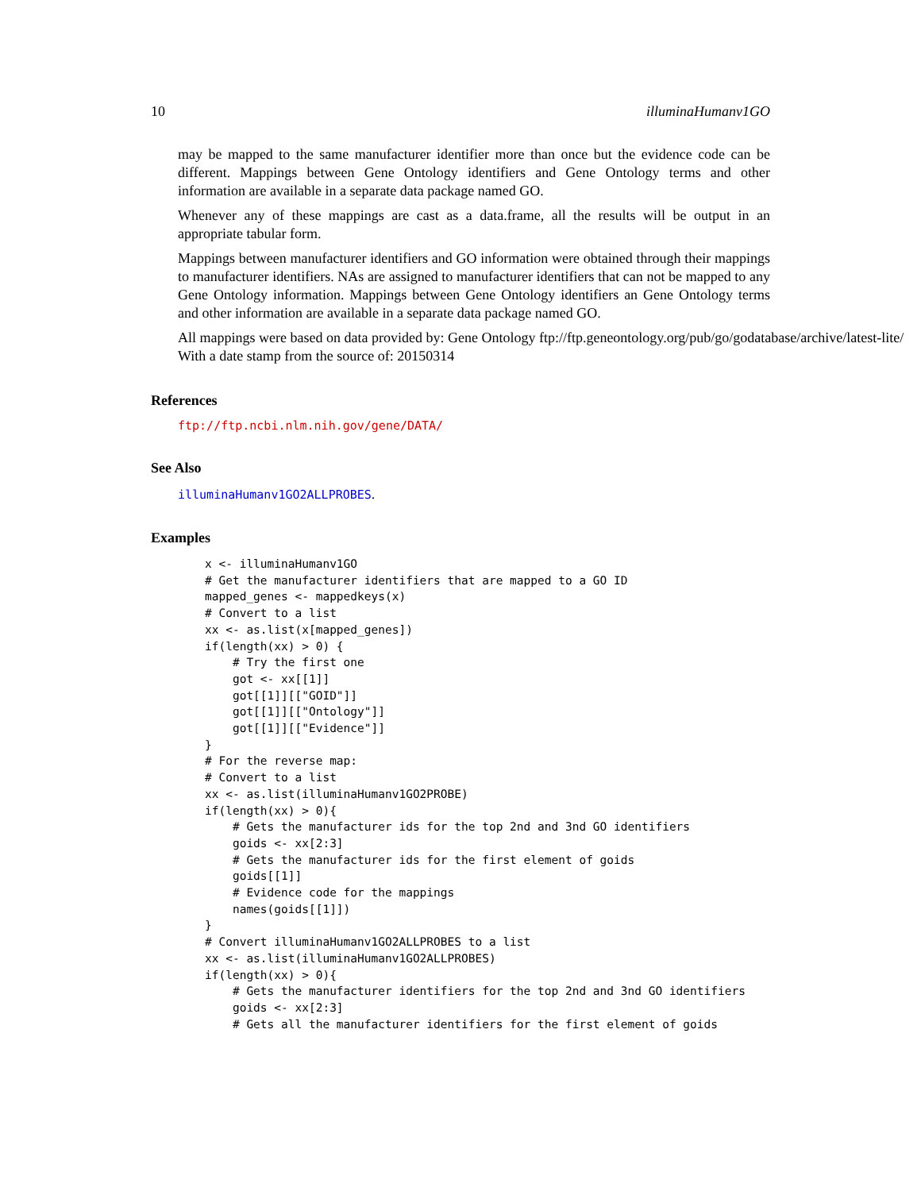10 illuminaHumanv1GO
may be mapped to the same manufacturer identifier more than once but the evidence code can be different. Mappings between Gene Ontology identifiers and Gene Ontology terms and other information are available in a separate data package named GO.
Whenever any of these mappings are cast as a data.frame, all the results will be output in an appropriate tabular form.
Mappings between manufacturer identifiers and GO information were obtained through their mappings to manufacturer identifiers. NAs are assigned to manufacturer identifiers that can not be mapped to any Gene Ontology information. Mappings between Gene Ontology identifiers an Gene Ontology terms and other information are available in a separate data package named GO.
All mappings were based on data provided by: Gene Ontology ftp://ftp.geneontology.org/pub/go/godatabase/archive/latest-lite/ With a date stamp from the source of: 20150314
References
ftp://ftp.ncbi.nlm.nih.gov/gene/DATA/
See Also
illuminaHumanv1GO2ALLPROBES.
Examples
x <- illuminaHumanv1GO
# Get the manufacturer identifiers that are mapped to a GO ID
mapped_genes <- mappedkeys(x)
# Convert to a list
xx <- as.list(x[mapped_genes])
if(length(xx) > 0) {
    # Try the first one
    got <- xx[[1]]
    got[[1]][["GOID"]]
    got[[1]][["Ontology"]]
    got[[1]][["Evidence"]]
}
# For the reverse map:
# Convert to a list
xx <- as.list(illuminaHumanv1GO2PROBE)
if(length(xx) > 0){
    # Gets the manufacturer ids for the top 2nd and 3nd GO identifiers
    goids <- xx[2:3]
    # Gets the manufacturer ids for the first element of goids
    goids[[1]]
    # Evidence code for the mappings
    names(goids[[1]])
}
# Convert illuminaHumanv1GO2ALLPROBES to a list
xx <- as.list(illuminaHumanv1GO2ALLPROBES)
if(length(xx) > 0){
    # Gets the manufacturer identifiers for the top 2nd and 3nd GO identifiers
    goids <- xx[2:3]
    # Gets all the manufacturer identifiers for the first element of goids